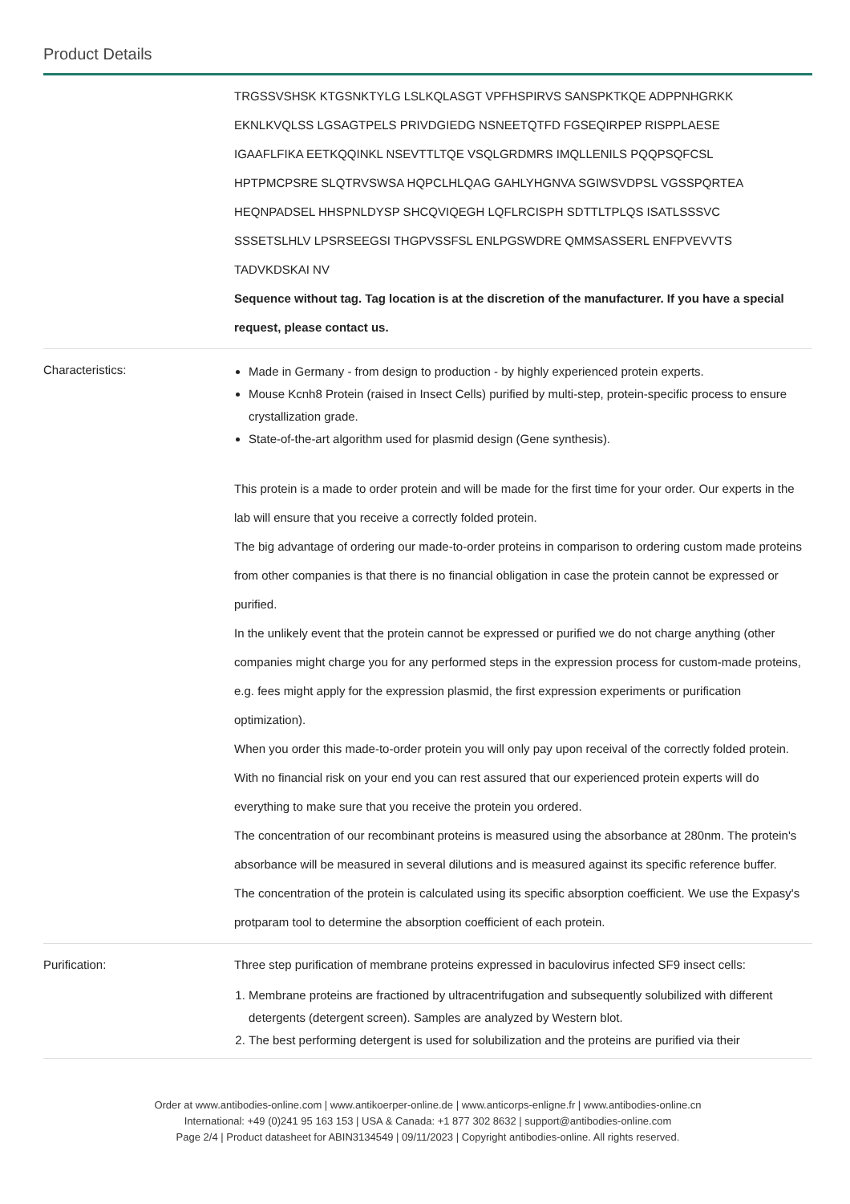Product Details
| | TRGSSVSHSK KTGSNKTYLG LSLKQLASGT VPFHSPIRVS SANSPKTKQE ADPPNHGRKK EKNLKVQLSS LGSAGTPELS PRIVDGIEDG NSNEETQTFD FGSEQIRPEP RISPPLAESE IGAAFLFIKA EETKQQINKL NSEVTTLTQE VSQLGRDMRS IMQLLENILS PQQPSQFCSL HPTPMCPSRE SLQTRVSWSA HQPCLHLQAG GAHLYHGNVA SGIWSVDPSL VGSSPQRTEA HEQNPADSEL HHSPNLDYSP SHCQVIQEGH LQFLRCISPH SDTTLTPLQS ISATLSSSVC SSSETSLHLV LPSRSEEGSI THGPVSSFSL ENLPGSWDRE QMMSASSERL ENFPVEVVTS TADVKDSKAI NV Sequence without tag. Tag location is at the discretion of the manufacturer. If you have a special request, please contact us. |
| Characteristics: | Made in Germany - from design to production - by highly experienced protein experts. Mouse Kcnh8 Protein (raised in Insect Cells) purified by multi-step, protein-specific process to ensure crystallization grade. State-of-the-art algorithm used for plasmid design (Gene synthesis). This protein is a made to order protein and will be made for the first time for your order. Our experts in the lab will ensure that you receive a correctly folded protein. The big advantage of ordering our made-to-order proteins in comparison to ordering custom made proteins from other companies is that there is no financial obligation in case the protein cannot be expressed or purified. In the unlikely event that the protein cannot be expressed or purified we do not charge anything (other companies might charge you for any performed steps in the expression process for custom-made proteins, e.g. fees might apply for the expression plasmid, the first expression experiments or purification optimization). When you order this made-to-order protein you will only pay upon receival of the correctly folded protein. With no financial risk on your end you can rest assured that our experienced protein experts will do everything to make sure that you receive the protein you ordered. The concentration of our recombinant proteins is measured using the absorbance at 280nm. The protein's absorbance will be measured in several dilutions and is measured against its specific reference buffer. The concentration of the protein is calculated using its specific absorption coefficient. We use the Expasy's protparam tool to determine the absorption coefficient of each protein. |
| Purification: | Three step purification of membrane proteins expressed in baculovirus infected SF9 insect cells: 1. Membrane proteins are fractioned by ultracentrifugation and subsequently solubilized with different detergents (detergent screen). Samples are analyzed by Western blot. 2. The best performing detergent is used for solubilization and the proteins are purified via their |
Order at www.antibodies-online.com | www.antikoerper-online.de | www.anticorps-enligne.fr | www.antibodies-online.cn
International: +49 (0)241 95 163 153 | USA & Canada: +1 877 302 8632 | support@antibodies-online.com
Page 2/4 | Product datasheet for ABIN3134549 | 09/11/2023 | Copyright antibodies-online. All rights reserved.